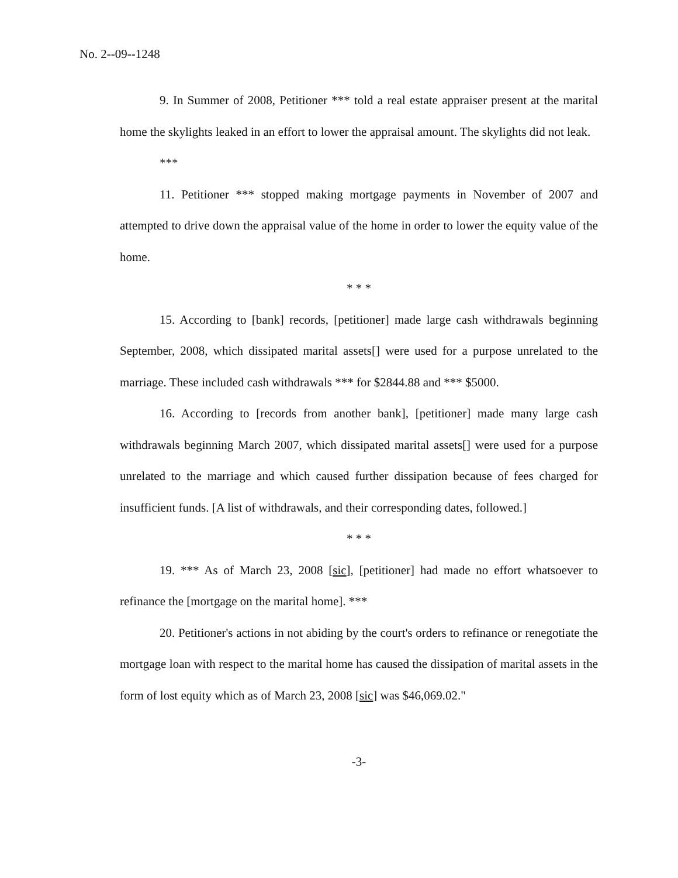No. 2--09--1248
9. In Summer of 2008, Petitioner *** told a real estate appraiser present at the marital home the skylights leaked in an effort to lower the appraisal amount. The skylights did not leak.
***
11. Petitioner *** stopped making mortgage payments in November of 2007 and attempted to drive down the appraisal value of the home in order to lower the equity value of the home.
* * *
15. According to [bank] records, [petitioner] made large cash withdrawals beginning September, 2008, which dissipated marital assets[] were used for a purpose unrelated to the marriage. These included cash withdrawals *** for $2844.88 and *** $5000.
16. According to [records from another bank], [petitioner] made many large cash withdrawals beginning March 2007, which dissipated marital assets[] were used for a purpose unrelated to the marriage and which caused further dissipation because of fees charged for insufficient funds. [A list of withdrawals, and their corresponding dates, followed.]
* * *
19. *** As of March 23, 2008 [sic], [petitioner] had made no effort whatsoever to refinance the [mortgage on the marital home]. ***
20. Petitioner's actions in not abiding by the court's orders to refinance or renegotiate the mortgage loan with respect to the marital home has caused the dissipation of marital assets in the form of lost equity which as of March 23, 2008 [sic] was $46,069.02."
-3-